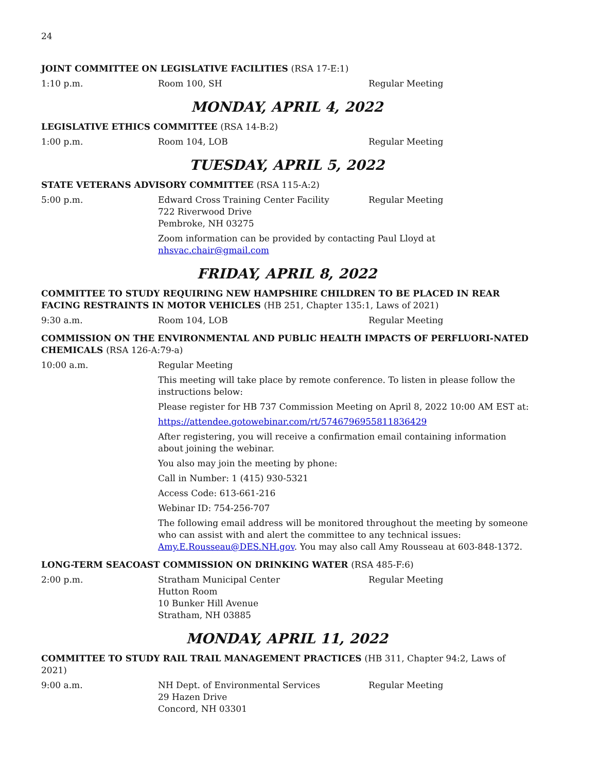24
JOINT COMMITTEE ON LEGISLATIVE FACILITIES (RSA 17-E:1)
1:10 p.m. Room 100, SH Regular Meeting
MONDAY, APRIL 4, 2022
LEGISLATIVE ETHICS COMMITTEE (RSA 14-B:2)
1:00 p.m. Room 104, LOB Regular Meeting
TUESDAY, APRIL 5, 2022
STATE VETERANS ADVISORY COMMITTEE (RSA 115-A:2)
5:00 p.m. Edward Cross Training Center Facility
722 Riverwood Drive
Pembroke, NH 03275
Regular Meeting
Zoom information can be provided by contacting Paul Lloyd at nhsvac.chair@gmail.com
FRIDAY, APRIL 8, 2022
COMMITTEE TO STUDY REQUIRING NEW HAMPSHIRE CHILDREN TO BE PLACED IN REAR FACING RESTRAINTS IN MOTOR VEHICLES (HB 251, Chapter 135:1, Laws of 2021)
9:30 a.m. Room 104, LOB Regular Meeting
COMMISSION ON THE ENVIRONMENTAL AND PUBLIC HEALTH IMPACTS OF PERFLUORI-NATED CHEMICALS (RSA 126-A:79-a)
10:00 a.m. Regular Meeting
This meeting will take place by remote conference. To listen in please follow the instructions below:
Please register for HB 737 Commission Meeting on April 8, 2022 10:00 AM EST at:
https://attendee.gotowebinar.com/rt/5746796955811836429
After registering, you will receive a confirmation email containing information about joining the webinar.
You also may join the meeting by phone:
Call in Number: 1 (415) 930-5321
Access Code: 613-661-216
Webinar ID: 754-256-707
The following email address will be monitored throughout the meeting by someone who can assist with and alert the committee to any technical issues: Amy.E.Rousseau@DES.NH.gov. You may also call Amy Rousseau at 603-848-1372.
LONG-TERM SEACOAST COMMISSION ON DRINKING WATER (RSA 485-F:6)
2:00 p.m. Stratham Municipal Center
Hutton Room
10 Bunker Hill Avenue
Stratham, NH 03885
Regular Meeting
MONDAY, APRIL 11, 2022
COMMITTEE TO STUDY RAIL TRAIL MANAGEMENT PRACTICES (HB 311, Chapter 94:2, Laws of 2021)
9:00 a.m. NH Dept. of Environmental Services
29 Hazen Drive
Concord, NH 03301
Regular Meeting